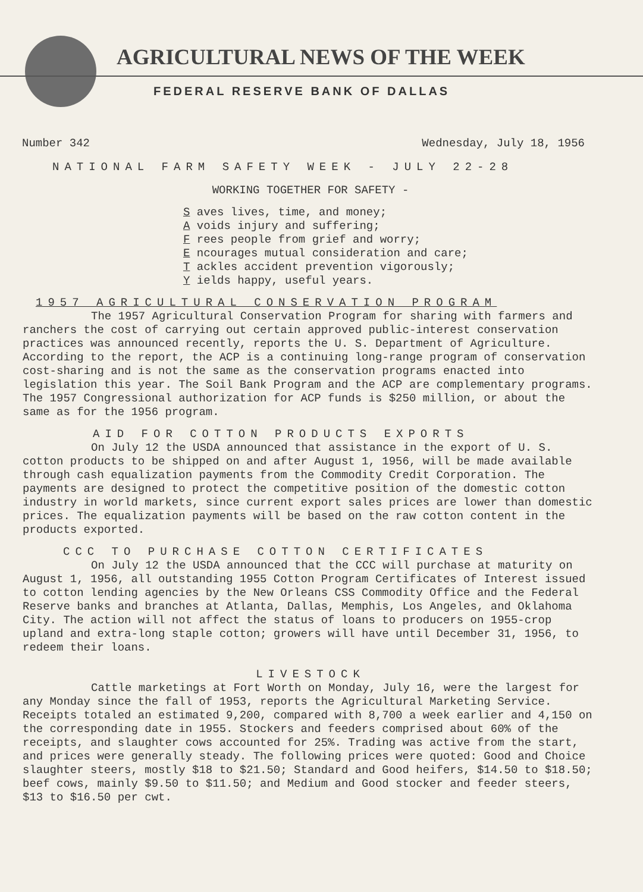AGRICULTURAL NEWS OF THE WEEK
FEDERAL RESERVE BANK OF DALLAS
Number 342 Wednesday, July 18, 1956
NATIONAL FARM SAFETY WEEK - JULY 22-28
WORKING TOGETHER FOR SAFETY -
S aves lives, time, and money;
A voids injury and suffering;
F rees people from grief and worry;
E ncourages mutual consideration and care;
T ackles accident prevention vigorously;
Y ields happy, useful years.
1957 AGRICULTURAL CONSERVATION PROGRAM
The 1957 Agricultural Conservation Program for sharing with farmers and ranchers the cost of carrying out certain approved public-interest conservation practices was announced recently, reports the U. S. Department of Agriculture. According to the report, the ACP is a continuing long-range program of conservation cost-sharing and is not the same as the conservation programs enacted into legislation this year. The Soil Bank Program and the ACP are complementary programs. The 1957 Congressional authorization for ACP funds is $250 million, or about the same as for the 1956 program.
AID FOR COTTON PRODUCTS EXPORTS
On July 12 the USDA announced that assistance in the export of U. S. cotton products to be shipped on and after August 1, 1956, will be made available through cash equalization payments from the Commodity Credit Corporation. The payments are designed to protect the competitive position of the domestic cotton industry in world markets, since current export sales prices are lower than domestic prices. The equalization payments will be based on the raw cotton content in the products exported.
CCC TO PURCHASE COTTON CERTIFICATES
On July 12 the USDA announced that the CCC will purchase at maturity on August 1, 1956, all outstanding 1955 Cotton Program Certificates of Interest issued to cotton lending agencies by the New Orleans CSS Commodity Office and the Federal Reserve banks and branches at Atlanta, Dallas, Memphis, Los Angeles, and Oklahoma City. The action will not affect the status of loans to producers on 1955-crop upland and extra-long staple cotton; growers will have until December 31, 1956, to redeem their loans.
LIVESTOCK
Cattle marketings at Fort Worth on Monday, July 16, were the largest for any Monday since the fall of 1953, reports the Agricultural Marketing Service. Receipts totaled an estimated 9,200, compared with 8,700 a week earlier and 4,150 on the corresponding date in 1955. Stockers and feeders comprised about 60% of the receipts, and slaughter cows accounted for 25%. Trading was active from the start, and prices were generally steady. The following prices were quoted: Good and Choice slaughter steers, mostly $18 to $21.50; Standard and Good heifers, $14.50 to $18.50; beef cows, mainly $9.50 to $11.50; and Medium and Good stocker and feeder steers, $13 to $16.50 per cwt.